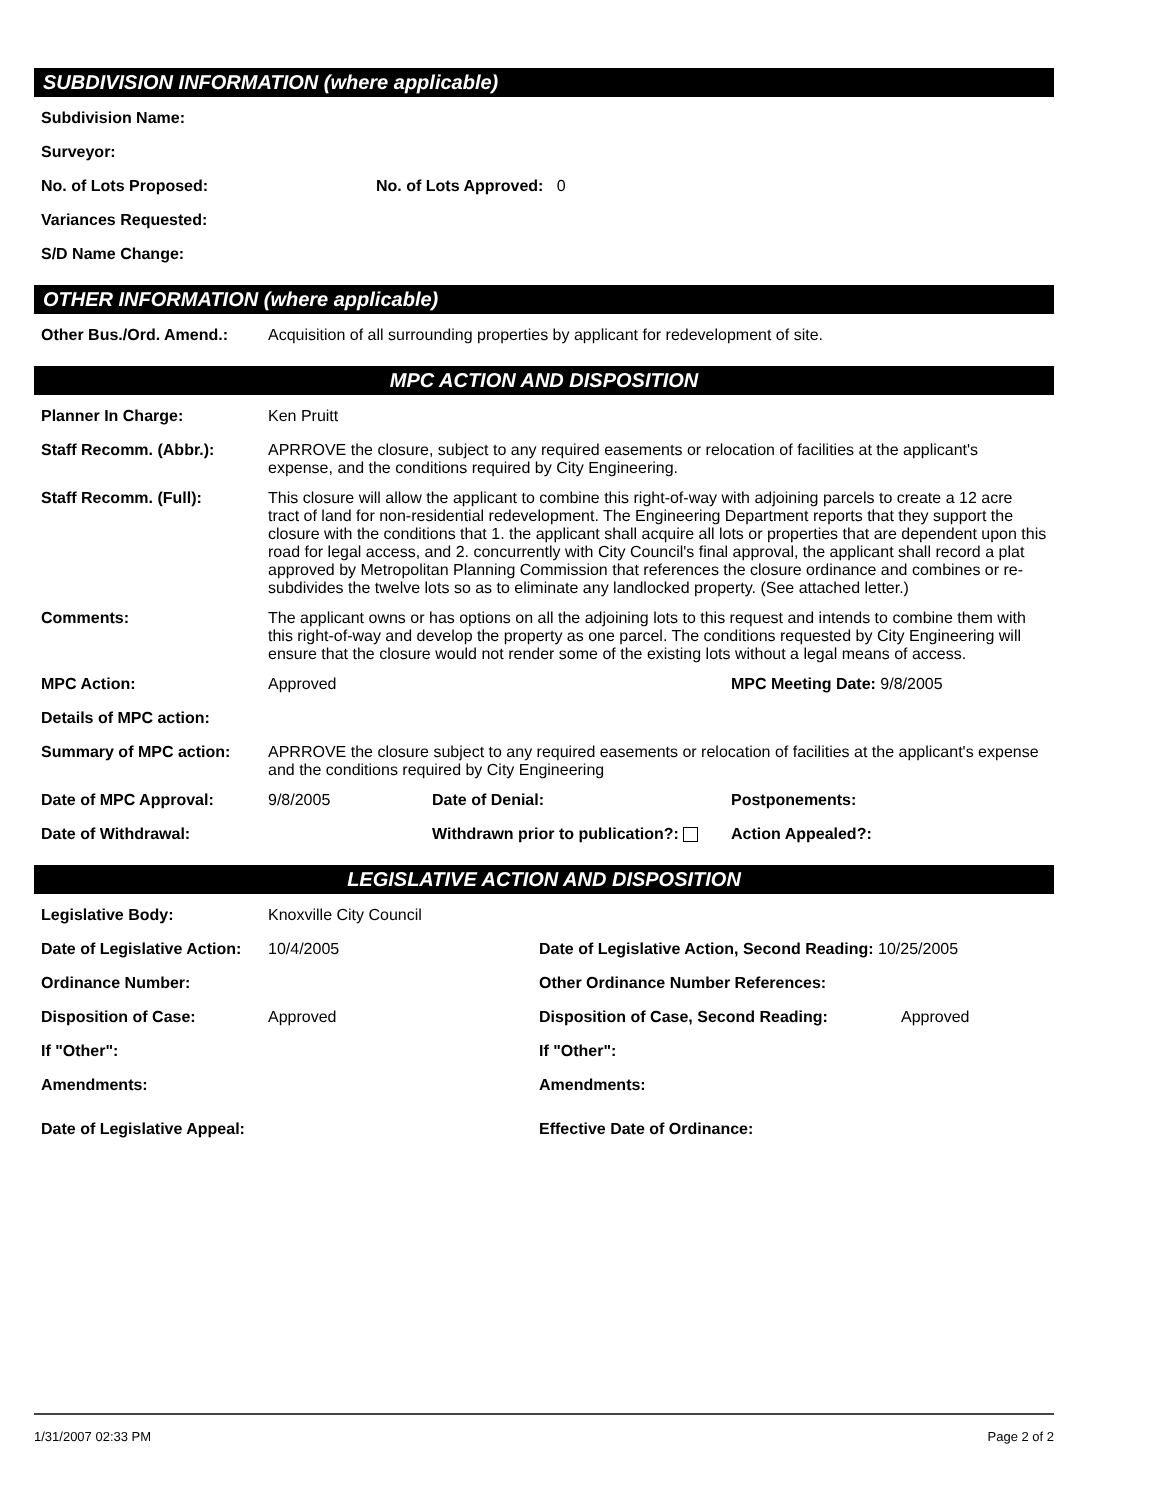SUBDIVISION INFORMATION (where applicable)
Subdivision Name:
Surveyor:
No. of Lots Proposed: No. of Lots Approved: 0
Variances Requested:
S/D Name Change:
OTHER INFORMATION (where applicable)
Other Bus./Ord. Amend.: Acquisition of all surrounding properties by applicant for redevelopment of site.
MPC ACTION AND DISPOSITION
Planner In Charge: Ken Pruitt
Staff Recomm. (Abbr.): APRROVE the closure, subject to any required easements or relocation of facilities at the applicant's expense, and the conditions required by City Engineering.
Staff Recomm. (Full): This closure will allow the applicant to combine this right-of-way with adjoining parcels to create a 12 acre tract of land for non-residential redevelopment. The Engineering Department reports that they support the closure with the conditions that 1. the applicant shall acquire all lots or properties that are dependent upon this road for legal access, and 2. concurrently with City Council's final approval, the applicant shall record a plat approved by Metropolitan Planning Commission that references the closure ordinance and combines or re-subdivides the twelve lots so as to eliminate any landlocked property. (See attached letter.)
Comments: The applicant owns or has options on all the adjoining lots to this request and intends to combine them with this right-of-way and develop the property as one parcel. The conditions requested by City Engineering will ensure that the closure would not render some of the existing lots without a legal means of access.
MPC Action: Approved MPC Meeting Date: 9/8/2005
Details of MPC action:
Summary of MPC action: APRROVE the closure subject to any required easements or relocation of facilities at the applicant's expense and the conditions required by City Engineering
Date of MPC Approval: 9/8/2005 Date of Denial: Postponements:
Date of Withdrawal: Withdrawn prior to publication?:
Action Appealed?:
LEGISLATIVE ACTION AND DISPOSITION
Legislative Body: Knoxville City Council
Date of Legislative Action:
10/4/2005 Date of Legislative Action, Second Reading: 10/25/2005
Ordinance Number: Other Ordinance Number References:
Disposition of Case: Approved Disposition of Case, Second Reading: Approved
If "Other": If "Other":
Amendments: Amendments:
Date of Legislative Appeal: Effective Date of Ordinance:
1/31/2007 02:33 PM Page 2 of 2